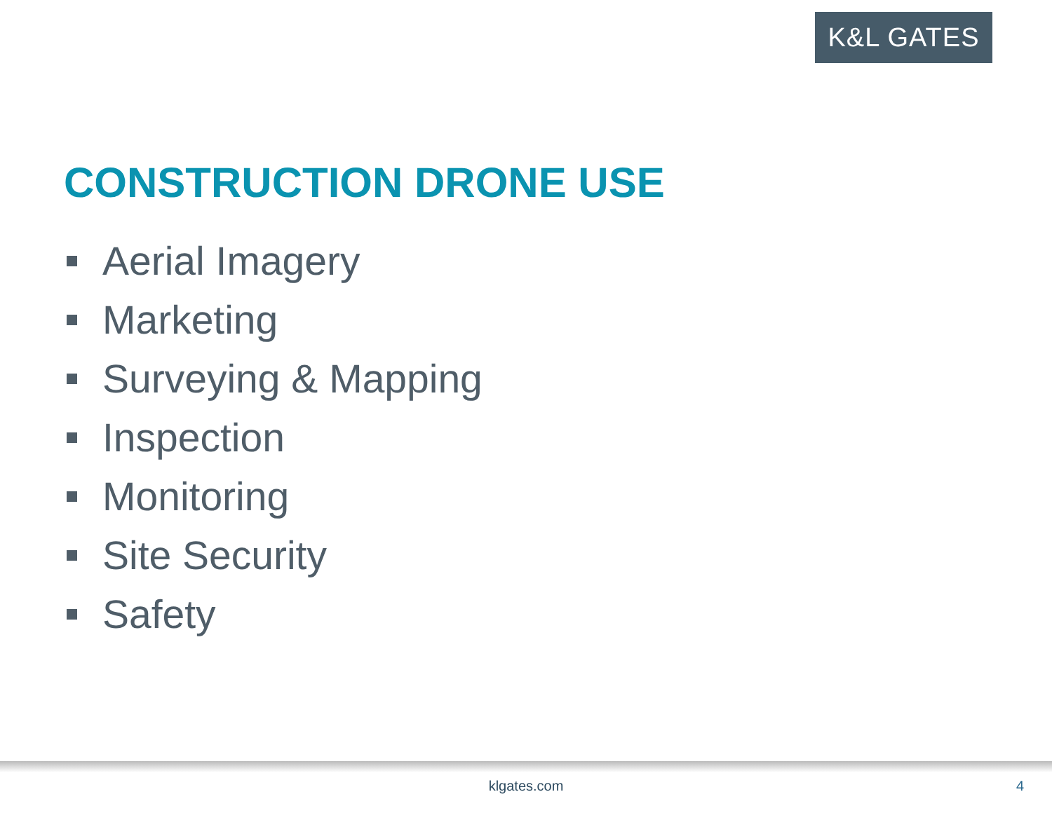K&L GATES
CONSTRUCTION DRONE USE
Aerial Imagery
Marketing
Surveying & Mapping
Inspection
Monitoring
Site Security
Safety
klgates.com 4